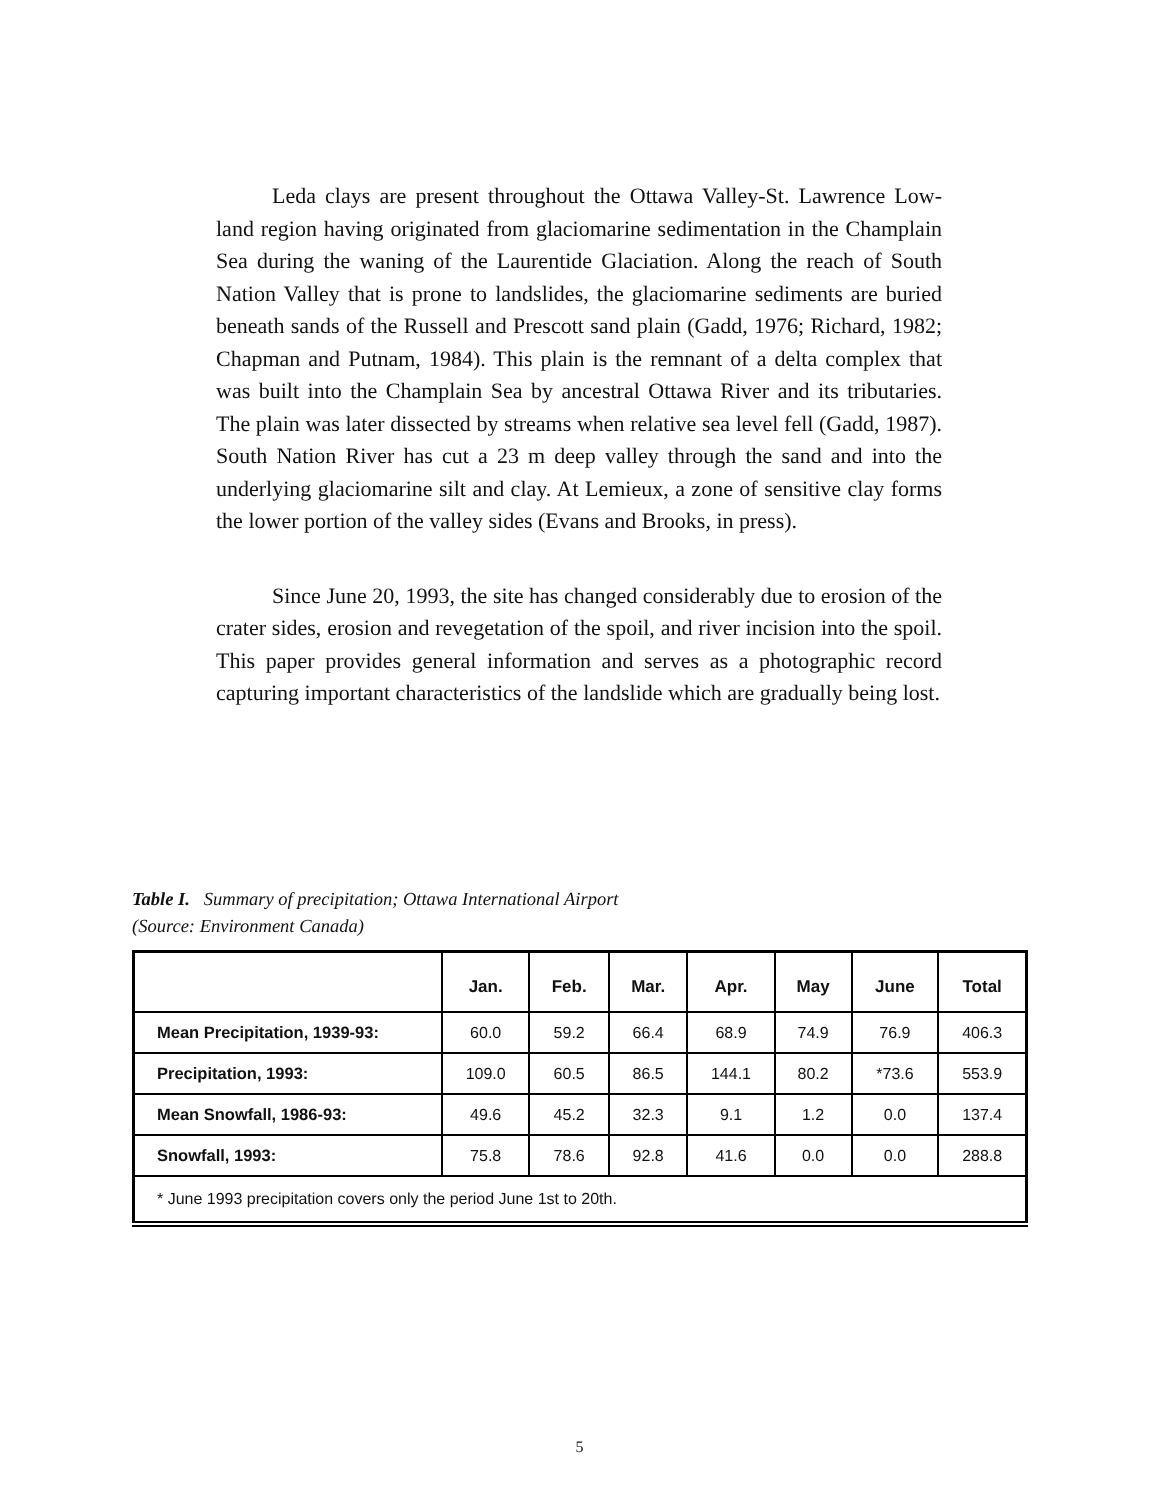Leda clays are present throughout the Ottawa Valley-St. Lawrence Low-land region having originated from glaciomarine sedimentation in the Champlain Sea during the waning of the Laurentide Glaciation. Along the reach of South Nation Valley that is prone to landslides, the glaciomarine sediments are buried beneath sands of the Russell and Prescott sand plain (Gadd, 1976; Richard, 1982; Chapman and Putnam, 1984). This plain is the remnant of a delta complex that was built into the Champlain Sea by ancestral Ottawa River and its tributaries. The plain was later dissected by streams when relative sea level fell (Gadd, 1987). South Nation River has cut a 23 m deep valley through the sand and into the underlying glaciomarine silt and clay. At Lemieux, a zone of sensitive clay forms the lower portion of the valley sides (Evans and Brooks, in press).
Since June 20, 1993, the site has changed considerably due to erosion of the crater sides, erosion and revegetation of the spoil, and river incision into the spoil. This paper provides general information and serves as a photographic record capturing important characteristics of the landslide which are gradually being lost.
Table I. Summary of precipitation; Ottawa International Airport
(Source: Environment Canada)
| | Jan. | Feb. | Mar. | Apr. | May | June | Total |
| --- | --- | --- | --- | --- | --- | --- | --- |
| Mean Precipitation, 1939-93: | 60.0 | 59.2 | 66.4 | 68.9 | 74.9 | 76.9 | 406.3 |
| Precipitation, 1993: | 109.0 | 60.5 | 86.5 | 144.1 | 80.2 | *73.6 | 553.9 |
| Mean Snowfall, 1986-93: | 49.6 | 45.2 | 32.3 | 9.1 | 1.2 | 0.0 | 137.4 |
| Snowfall, 1993: | 75.8 | 78.6 | 92.8 | 41.6 | 0.0 | 0.0 | 288.8 |
| * June 1993 precipitation covers only the period June 1st to 20th. | | | | | | | |
5